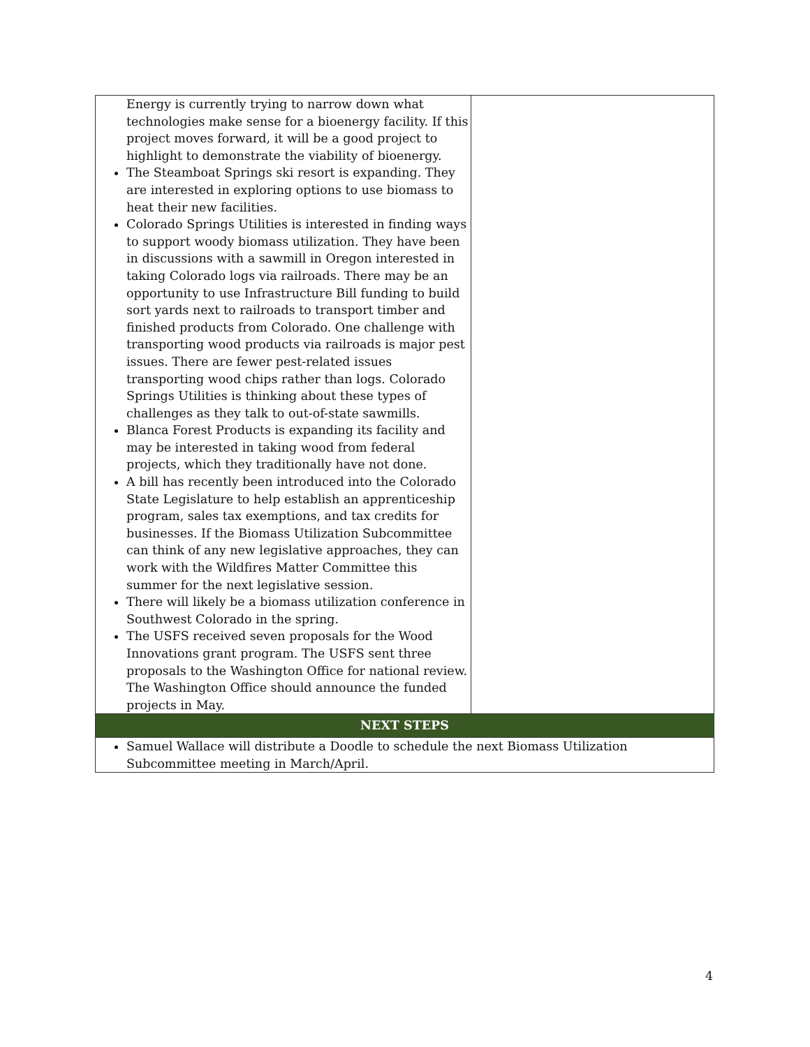| Energy is currently trying to narrow down what technologies make sense for a bioenergy facility. If this project moves forward, it will be a good project to highlight to demonstrate the viability of bioenergy. The Steamboat Springs ski resort is expanding. They are interested in exploring options to use biomass to heat their new facilities. Colorado Springs Utilities is interested in finding ways to support woody biomass utilization. They have been in discussions with a sawmill in Oregon interested in taking Colorado logs via railroads. There may be an opportunity to use Infrastructure Bill funding to build sort yards next to railroads to transport timber and finished products from Colorado. One challenge with transporting wood products via railroads is major pest issues. There are fewer pest-related issues transporting wood chips rather than logs. Colorado Springs Utilities is thinking about these types of challenges as they talk to out-of-state sawmills. Blanca Forest Products is expanding its facility and may be interested in taking wood from federal projects, which they traditionally have not done. A bill has recently been introduced into the Colorado State Legislature to help establish an apprenticeship program, sales tax exemptions, and tax credits for businesses. If the Biomass Utilization Subcommittee can think of any new legislative approaches, they can work with the Wildfires Matter Committee this summer for the next legislative session. There will likely be a biomass utilization conference in Southwest Colorado in the spring. The USFS received seven proposals for the Wood Innovations grant program. The USFS sent three proposals to the Washington Office for national review. The Washington Office should announce the funded projects in May. | |
| NEXT STEPS | |
| Samuel Wallace will distribute a Doodle to schedule the next Biomass Utilization Subcommittee meeting in March/April. | |
4